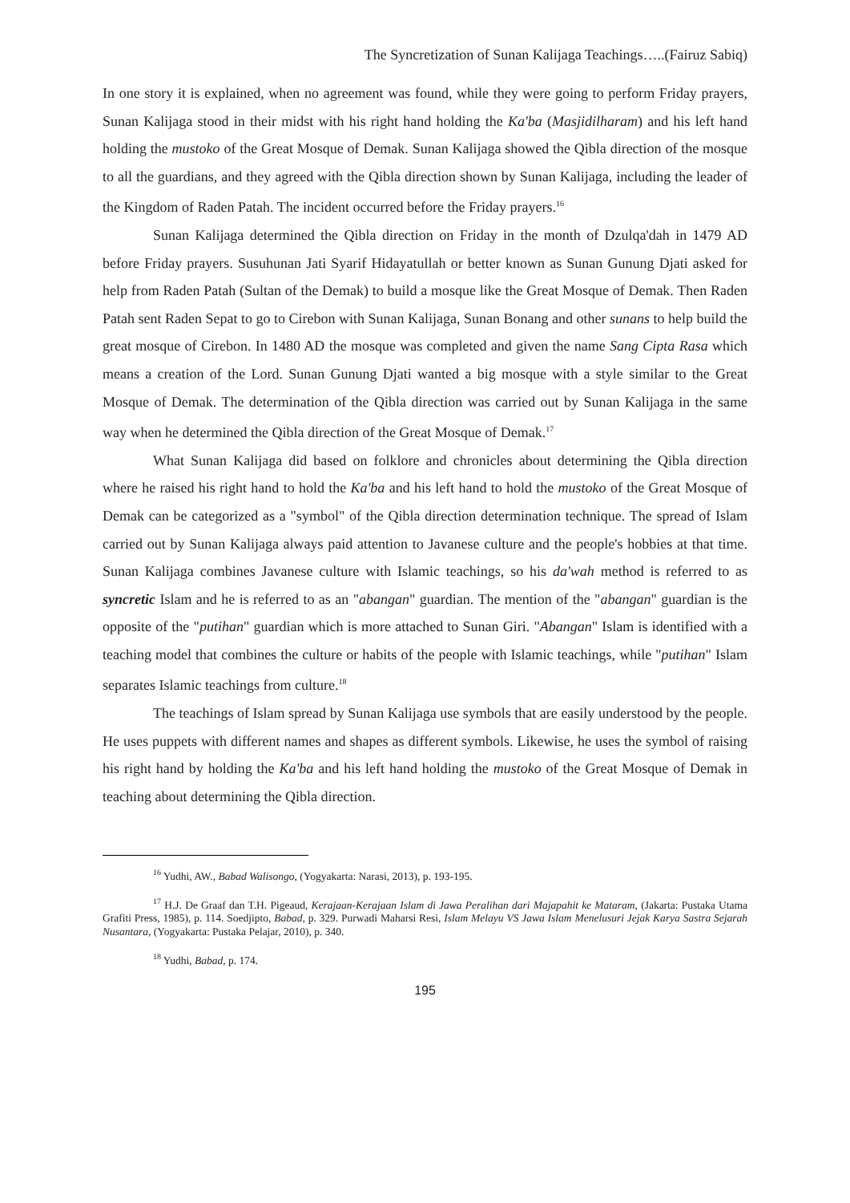The Syncretization of Sunan Kalijaga Teachings…..(Fairuz Sabiq)
In one story it is explained, when no agreement was found, while they were going to perform Friday prayers, Sunan Kalijaga stood in their midst with his right hand holding the Ka'ba (Masjidilharam) and his left hand holding the mustoko of the Great Mosque of Demak. Sunan Kalijaga showed the Qibla direction of the mosque to all the guardians, and they agreed with the Qibla direction shown by Sunan Kalijaga, including the leader of the Kingdom of Raden Patah. The incident occurred before the Friday prayers.<sup>16</sup>
Sunan Kalijaga determined the Qibla direction on Friday in the month of Dzulqa'dah in 1479 AD before Friday prayers. Susuhunan Jati Syarif Hidayatullah or better known as Sunan Gunung Djati asked for help from Raden Patah (Sultan of the Demak) to build a mosque like the Great Mosque of Demak. Then Raden Patah sent Raden Sepat to go to Cirebon with Sunan Kalijaga, Sunan Bonang and other sunans to help build the great mosque of Cirebon. In 1480 AD the mosque was completed and given the name Sang Cipta Rasa which means a creation of the Lord. Sunan Gunung Djati wanted a big mosque with a style similar to the Great Mosque of Demak. The determination of the Qibla direction was carried out by Sunan Kalijaga in the same way when he determined the Qibla direction of the Great Mosque of Demak.<sup>17</sup>
What Sunan Kalijaga did based on folklore and chronicles about determining the Qibla direction where he raised his right hand to hold the Ka'ba and his left hand to hold the mustoko of the Great Mosque of Demak can be categorized as a "symbol" of the Qibla direction determination technique. The spread of Islam carried out by Sunan Kalijaga always paid attention to Javanese culture and the people's hobbies at that time. Sunan Kalijaga combines Javanese culture with Islamic teachings, so his da'wah method is referred to as syncretic Islam and he is referred to as an "abangan" guardian. The mention of the "abangan" guardian is the opposite of the "putihan" guardian which is more attached to Sunan Giri. "Abangan" Islam is identified with a teaching model that combines the culture or habits of the people with Islamic teachings, while "putihan" Islam separates Islamic teachings from culture.<sup>18</sup>
The teachings of Islam spread by Sunan Kalijaga use symbols that are easily understood by the people. He uses puppets with different names and shapes as different symbols. Likewise, he uses the symbol of raising his right hand by holding the Ka'ba and his left hand holding the mustoko of the Great Mosque of Demak in teaching about determining the Qibla direction.
<sup>16</sup> Yudhi, AW., Babad Walisongo, (Yogyakarta: Narasi, 2013), p. 193-195.
<sup>17</sup> H.J. De Graaf dan T.H. Pigeaud, Kerajaan-Kerajaan Islam di Jawa Peralihan dari Majapahit ke Mataram, (Jakarta: Pustaka Utama Grafiti Press, 1985), p. 114. Soedjipto, Babad, p. 329. Purwadi Maharsi Resi, Islam Melayu VS Jawa Islam Menelusuri Jejak Karya Sastra Sejarah Nusantara, (Yogyakarta: Pustaka Pelajar, 2010), p. 340.
<sup>18</sup> Yudhi, Babad, p. 174.
195